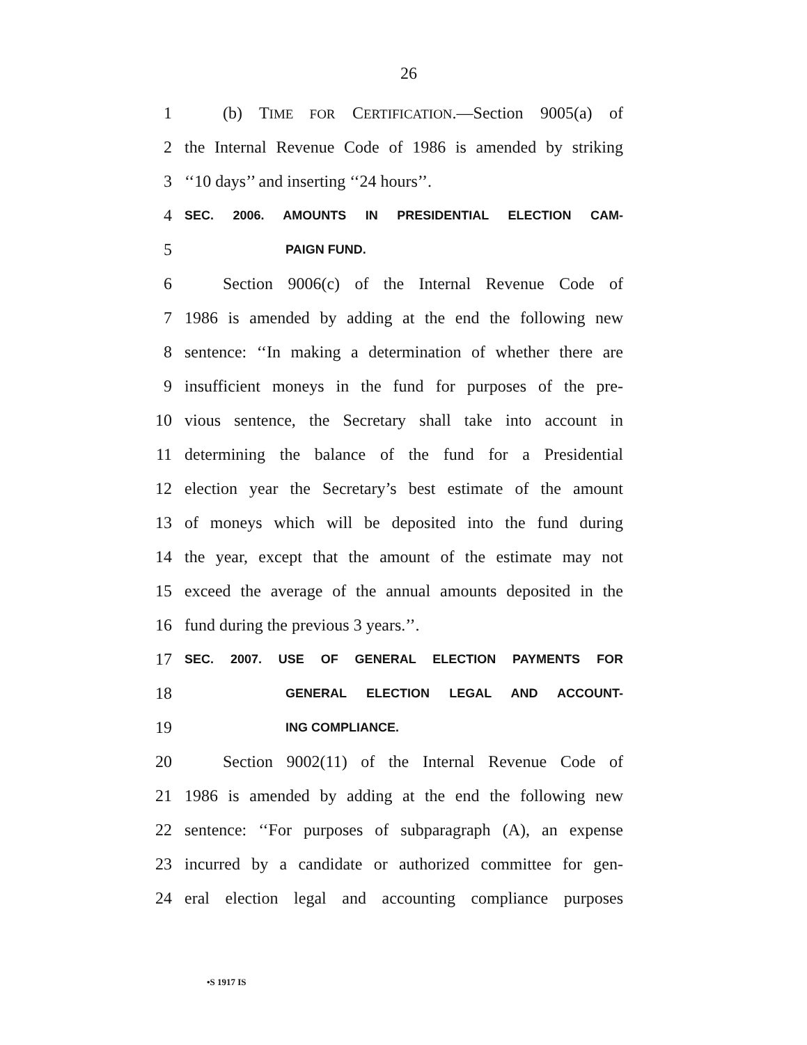26
1 (b) TIME FOR CERTIFICATION.—Section 9005(a) of
2 the Internal Revenue Code of 1986 is amended by striking
3 ‘‘10 days’’ and inserting ‘‘24 hours’’.
4
SEC. 2006. AMOUNTS IN PRESIDENTIAL ELECTION CAM-
5
PAIGN FUND.
6 Section 9006(c) of the Internal Revenue Code of
7 1986 is amended by adding at the end the following new
8 sentence: ‘‘In making a determination of whether there are
9 insufficient moneys in the fund for purposes of the pre-
10 vious sentence, the Secretary shall take into account in
11 determining the balance of the fund for a Presidential
12 election year the Secretary’s best estimate of the amount
13 of moneys which will be deposited into the fund during
14 the year, except that the amount of the estimate may not
15 exceed the average of the annual amounts deposited in the
16 fund during the previous 3 years.’’.
17
SEC. 2007. USE OF GENERAL ELECTION PAYMENTS FOR
18
GENERAL ELECTION LEGAL AND ACCOUNT-
19
ING COMPLIANCE.
20 Section 9002(11) of the Internal Revenue Code of
21 1986 is amended by adding at the end the following new
22 sentence: ‘‘For purposes of subparagraph (A), an expense
23 incurred by a candidate or authorized committee for gen-
24 eral election legal and accounting compliance purposes
•S 1917 IS